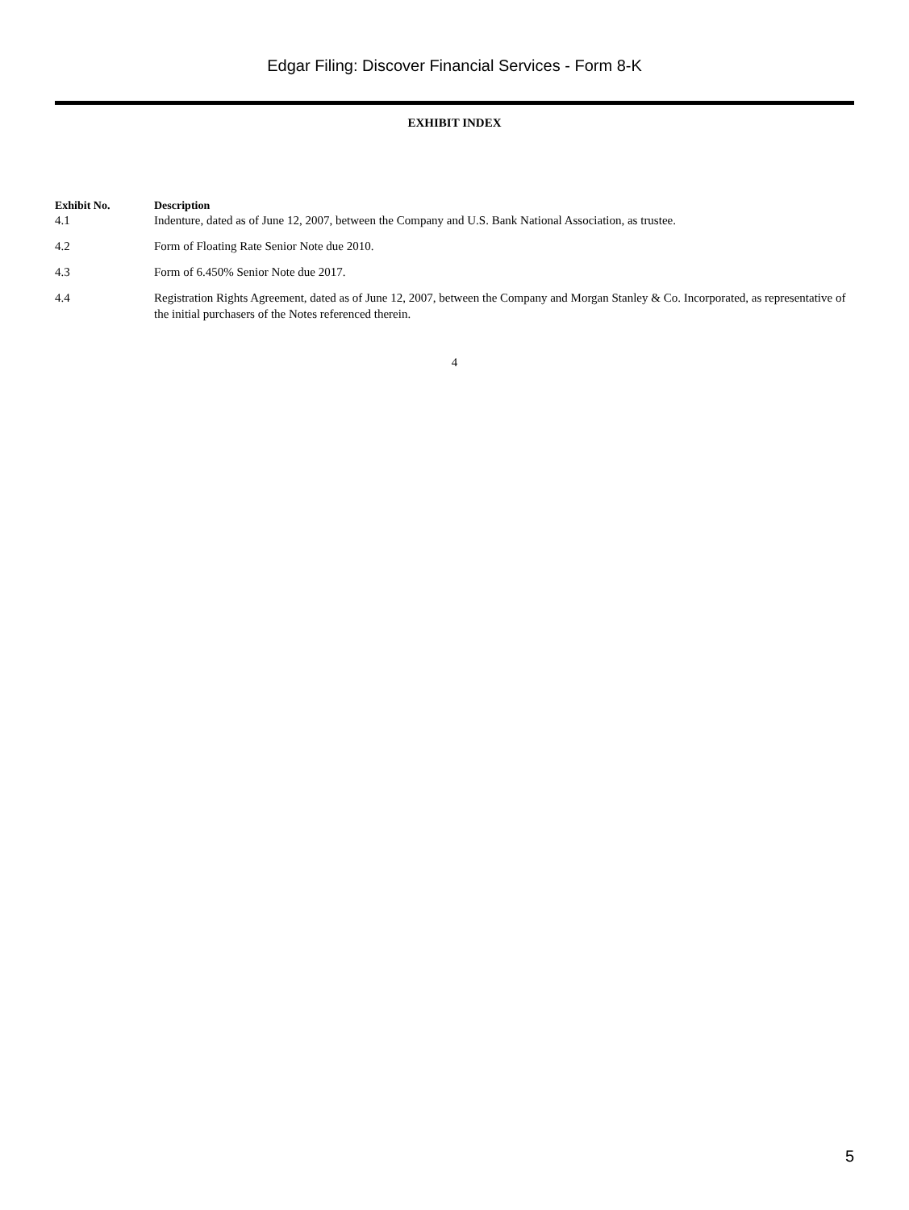Edgar Filing: Discover Financial Services - Form 8-K
EXHIBIT INDEX
| Exhibit No. | Description |
| --- | --- |
| 4.1 | Indenture, dated as of June 12, 2007, between the Company and U.S. Bank National Association, as trustee. |
| 4.2 | Form of Floating Rate Senior Note due 2010. |
| 4.3 | Form of 6.450% Senior Note due 2017. |
| 4.4 | Registration Rights Agreement, dated as of June 12, 2007, between the Company and Morgan Stanley & Co. Incorporated, as representative of the initial purchasers of the Notes referenced therein. |
4
5